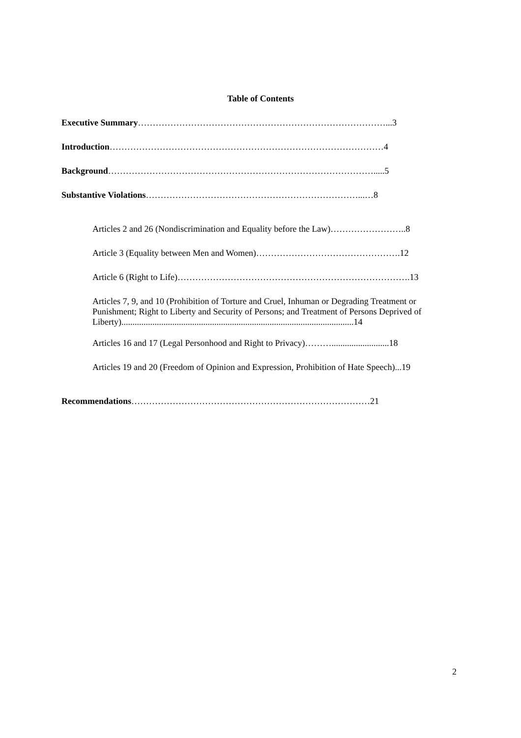Table of Contents
Executive Summary…………………………………………………………………………...3
Introduction…………………………………………………………………………………4
Background……………………………………………………………………………….....5
Substantive Violations………………………………………………………………...…8
Articles 2 and 26 (Nondiscrimination and Equality before the Law)……………………..8
Article 3 (Equality between Men and Women)………………………………………….12
Article 6 (Right to Life)…………………………………………………………………….13
Articles 7, 9, and 10 (Prohibition of Torture and Cruel, Inhuman or Degrading Treatment or Punishment; Right to Liberty and Security of Persons; and Treatment of Persons Deprived of Liberty).........................................................................................................14
Articles 16 and 17 (Legal Personhood and Right to Privacy)………..........................18
Articles 19 and 20 (Freedom of Opinion and Expression, Prohibition of Hate Speech)...19
Recommendations………………………………………………………………………21
2